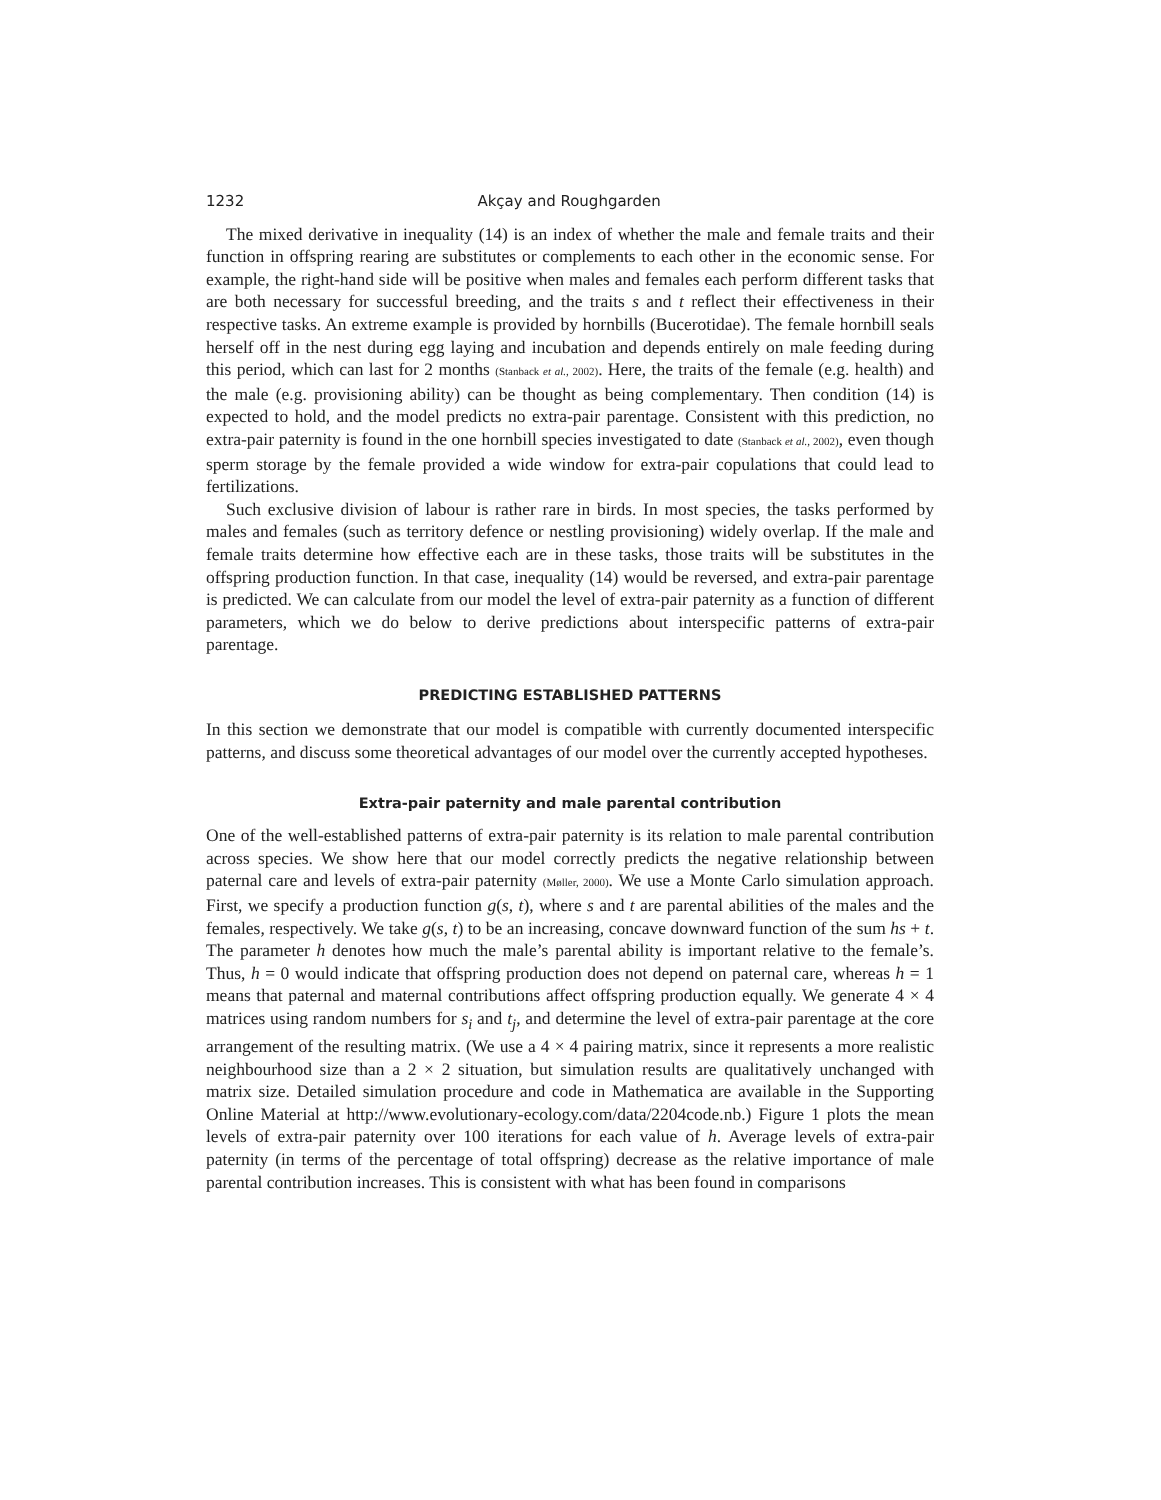1232 Akçay and Roughgarden
The mixed derivative in inequality (14) is an index of whether the male and female traits and their function in offspring rearing are substitutes or complements to each other in the economic sense. For example, the right-hand side will be positive when males and females each perform different tasks that are both necessary for successful breeding, and the traits s and t reflect their effectiveness in their respective tasks. An extreme example is provided by hornbills (Bucerotidae). The female hornbill seals herself off in the nest during egg laying and incubation and depends entirely on male feeding during this period, which can last for 2 months (Stanback et al., 2002). Here, the traits of the female (e.g. health) and the male (e.g. provisioning ability) can be thought as being complementary. Then condition (14) is expected to hold, and the model predicts no extra-pair parentage. Consistent with this prediction, no extra-pair paternity is found in the one hornbill species investigated to date (Stanback et al., 2002), even though sperm storage by the female provided a wide window for extra-pair copulations that could lead to fertilizations.
Such exclusive division of labour is rather rare in birds. In most species, the tasks performed by males and females (such as territory defence or nestling provisioning) widely overlap. If the male and female traits determine how effective each are in these tasks, those traits will be substitutes in the offspring production function. In that case, inequality (14) would be reversed, and extra-pair parentage is predicted. We can calculate from our model the level of extra-pair paternity as a function of different parameters, which we do below to derive predictions about interspecific patterns of extra-pair parentage.
PREDICTING ESTABLISHED PATTERNS
In this section we demonstrate that our model is compatible with currently documented interspecific patterns, and discuss some theoretical advantages of our model over the currently accepted hypotheses.
Extra-pair paternity and male parental contribution
One of the well-established patterns of extra-pair paternity is its relation to male parental contribution across species. We show here that our model correctly predicts the negative relationship between paternal care and levels of extra-pair paternity (Møller, 2000). We use a Monte Carlo simulation approach. First, we specify a production function g(s, t), where s and t are parental abilities of the males and the females, respectively. We take g(s, t) to be an increasing, concave downward function of the sum hs + t. The parameter h denotes how much the male’s parental ability is important relative to the female’s. Thus, h = 0 would indicate that offspring production does not depend on paternal care, whereas h = 1 means that paternal and maternal contributions affect offspring production equally. We generate 4 × 4 matrices using random numbers for s<sub>i</sub> and t<sub>j</sub>, and determine the level of extra-pair parentage at the core arrangement of the resulting matrix. (We use a 4 × 4 pairing matrix, since it represents a more realistic neighbourhood size than a 2 × 2 situation, but simulation results are qualitatively unchanged with matrix size. Detailed simulation procedure and code in Mathematica are available in the Supporting Online Material at http://www.evolutionary-ecology.com/data/2204code.nb.) Figure 1 plots the mean levels of extra-pair paternity over 100 iterations for each value of h. Average levels of extra-pair paternity (in terms of the percentage of total offspring) decrease as the relative importance of male parental contribution increases. This is consistent with what has been found in comparisons